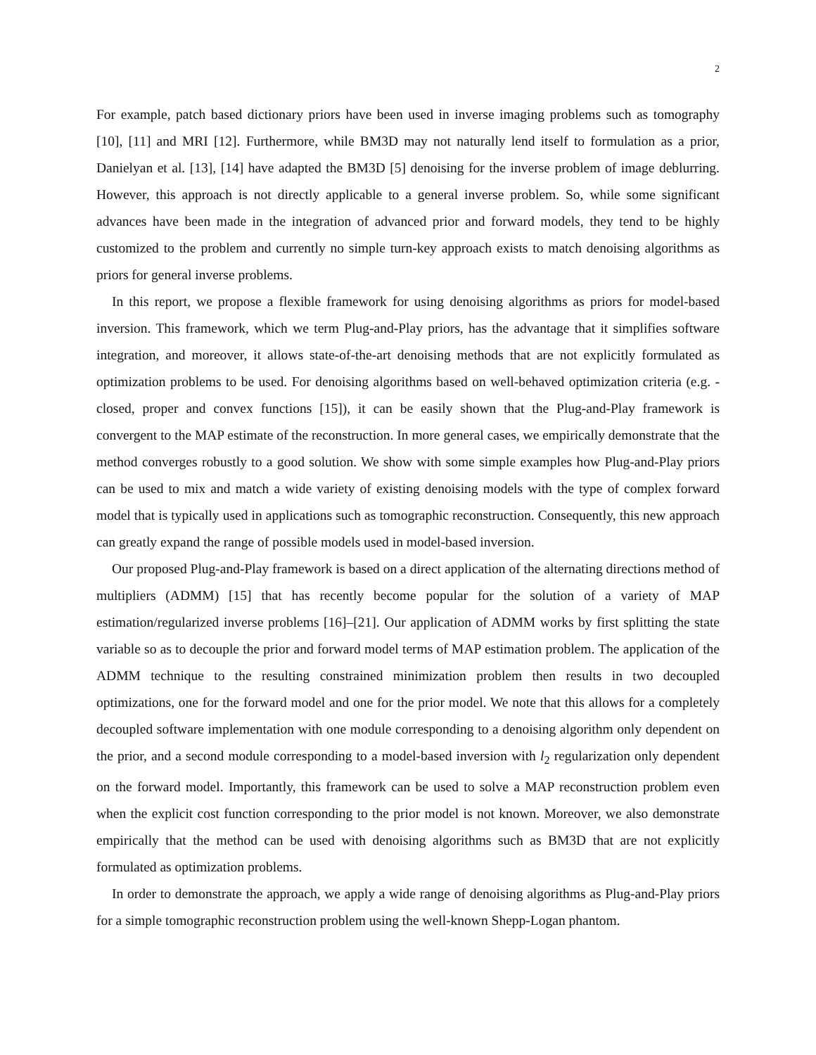2
For example, patch based dictionary priors have been used in inverse imaging problems such as tomography [10], [11] and MRI [12]. Furthermore, while BM3D may not naturally lend itself to formulation as a prior, Danielyan et al. [13], [14] have adapted the BM3D [5] denoising for the inverse problem of image deblurring. However, this approach is not directly applicable to a general inverse problem. So, while some significant advances have been made in the integration of advanced prior and forward models, they tend to be highly customized to the problem and currently no simple turn-key approach exists to match denoising algorithms as priors for general inverse problems.
In this report, we propose a flexible framework for using denoising algorithms as priors for model-based inversion. This framework, which we term Plug-and-Play priors, has the advantage that it simplifies software integration, and moreover, it allows state-of-the-art denoising methods that are not explicitly formulated as optimization problems to be used. For denoising algorithms based on well-behaved optimization criteria (e.g. - closed, proper and convex functions [15]), it can be easily shown that the Plug-and-Play framework is convergent to the MAP estimate of the reconstruction. In more general cases, we empirically demonstrate that the method converges robustly to a good solution. We show with some simple examples how Plug-and-Play priors can be used to mix and match a wide variety of existing denoising models with the type of complex forward model that is typically used in applications such as tomographic reconstruction. Consequently, this new approach can greatly expand the range of possible models used in model-based inversion.
Our proposed Plug-and-Play framework is based on a direct application of the alternating directions method of multipliers (ADMM) [15] that has recently become popular for the solution of a variety of MAP estimation/regularized inverse problems [16]–[21]. Our application of ADMM works by first splitting the state variable so as to decouple the prior and forward model terms of MAP estimation problem. The application of the ADMM technique to the resulting constrained minimization problem then results in two decoupled optimizations, one for the forward model and one for the prior model. We note that this allows for a completely decoupled software implementation with one module corresponding to a denoising algorithm only dependent on the prior, and a second module corresponding to a model-based inversion with l<sub>2</sub> regularization only dependent on the forward model. Importantly, this framework can be used to solve a MAP reconstruction problem even when the explicit cost function corresponding to the prior model is not known. Moreover, we also demonstrate empirically that the method can be used with denoising algorithms such as BM3D that are not explicitly formulated as optimization problems.
In order to demonstrate the approach, we apply a wide range of denoising algorithms as Plug-and-Play priors for a simple tomographic reconstruction problem using the well-known Shepp-Logan phantom.